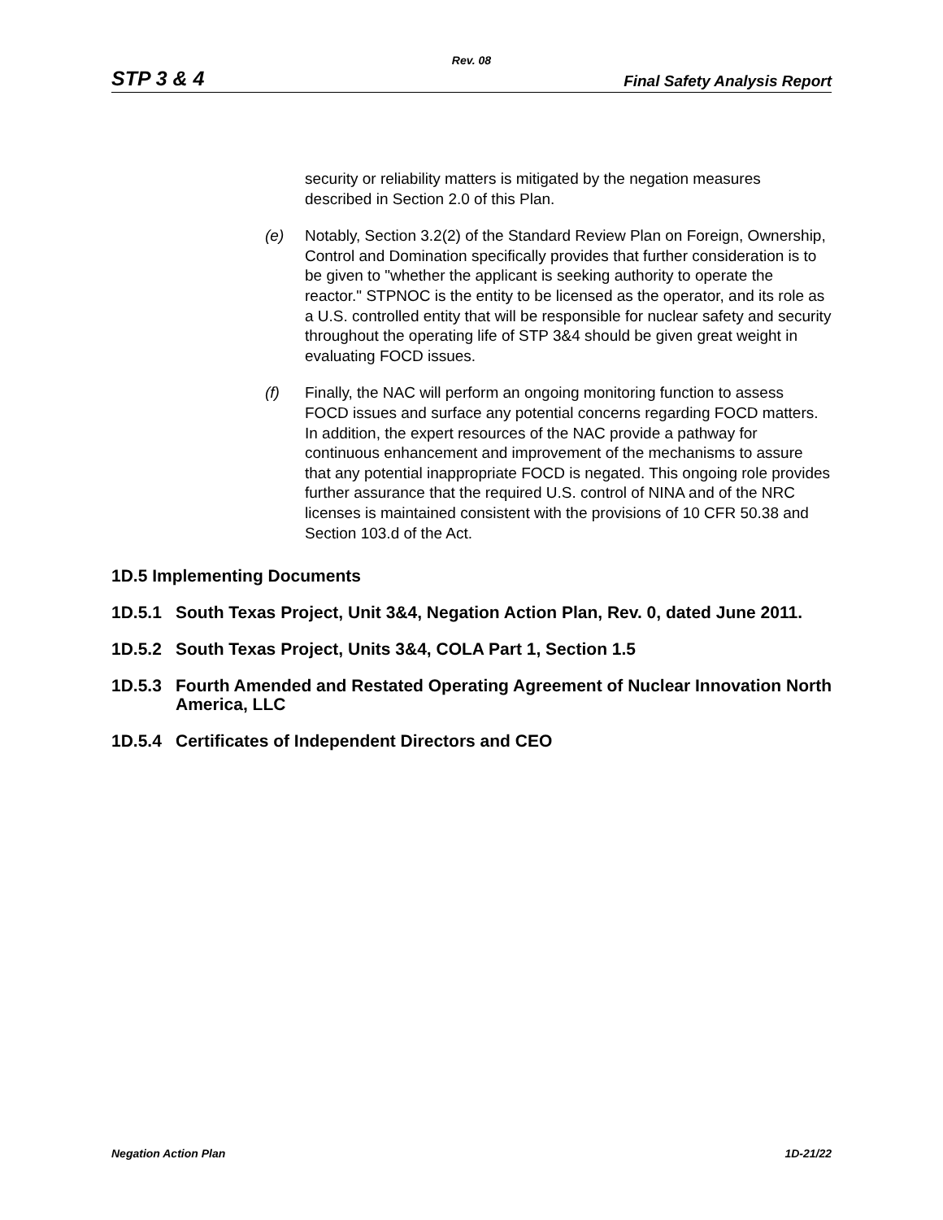Rev. 08
STP 3 & 4 Final Safety Analysis Report
security or reliability matters is mitigated by the negation measures described in Section 2.0 of this Plan.
(e) Notably, Section 3.2(2) of the Standard Review Plan on Foreign, Ownership, Control and Domination specifically provides that further consideration is to be given to "whether the applicant is seeking authority to operate the reactor." STPNOC is the entity to be licensed as the operator, and its role as a U.S. controlled entity that will be responsible for nuclear safety and security throughout the operating life of STP 3&4 should be given great weight in evaluating FOCD issues.
(f) Finally, the NAC will perform an ongoing monitoring function to assess FOCD issues and surface any potential concerns regarding FOCD matters. In addition, the expert resources of the NAC provide a pathway for continuous enhancement and improvement of the mechanisms to assure that any potential inappropriate FOCD is negated. This ongoing role provides further assurance that the required U.S. control of NINA and of the NRC licenses is maintained consistent with the provisions of 10 CFR 50.38 and Section 103.d of the Act.
1D.5 Implementing Documents
1D.5.1 South Texas Project, Unit 3&4, Negation Action Plan, Rev. 0, dated June 2011.
1D.5.2 South Texas Project, Units 3&4, COLA Part 1, Section 1.5
1D.5.3 Fourth Amended and Restated Operating Agreement of Nuclear Innovation North America, LLC
1D.5.4 Certificates of Independent Directors and CEO
Negation Action Plan 1D-21/22